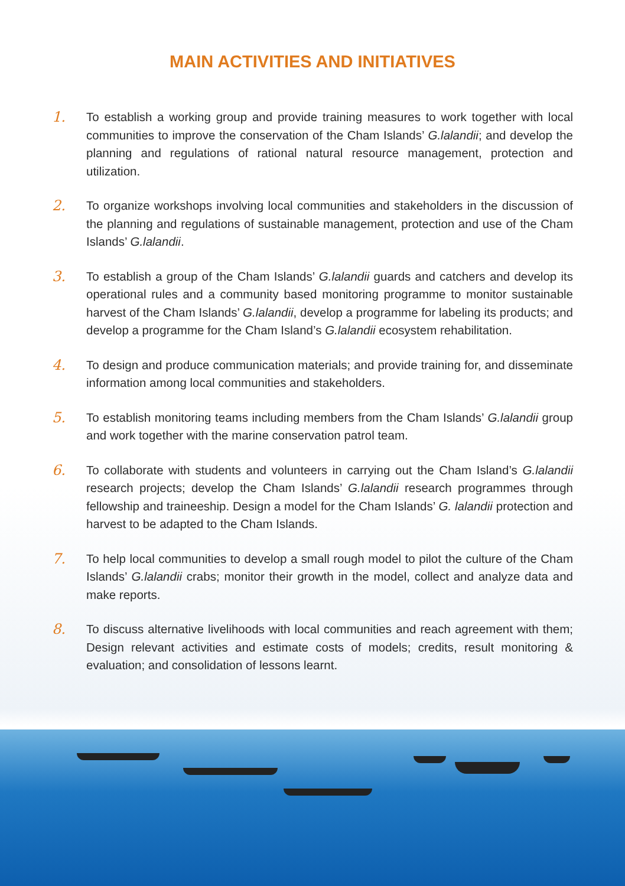MAIN ACTIVITIES AND INITIATIVES
1. To establish a working group and provide training measures to work together with local communities to improve the conservation of the Cham Islands’ G.lalandii; and develop the planning and regulations of rational natural resource management, protection and utilization.
2. To organize workshops involving local communities and stakeholders in the discussion of the planning and regulations of sustainable management, protection and use of the Cham Islands’ G.lalandii.
3. To establish a group of the Cham Islands’ G.lalandii guards and catchers and develop its operational rules and a community based monitoring programme to monitor sustainable harvest of the Cham Islands’ G.lalandii, develop a programme for labeling its products; and develop a programme for the Cham Island’s G.lalandii ecosystem rehabilitation.
4. To design and produce communication materials; and provide training for, and disseminate information among local communities and stakeholders.
5. To establish monitoring teams including members from the Cham Islands’ G.lalandii group and work together with the marine conservation patrol team.
6. To collaborate with students and volunteers in carrying out the Cham Island’s G.lalandii research projects; develop the Cham Islands’ G.lalandii research programmes through fellowship and traineeship. Design a model for the Cham Islands’ G. lalandii protection and harvest to be adapted to the Cham Islands.
7. To help local communities to develop a small rough model to pilot the culture of the Cham Islands’ G.lalandii crabs; monitor their growth in the model, collect and analyze data and make reports.
8. To discuss alternative livelihoods with local communities and reach agreement with them; Design relevant activities and estimate costs of models; credits, result monitoring & evaluation; and consolidation of lessons learnt.